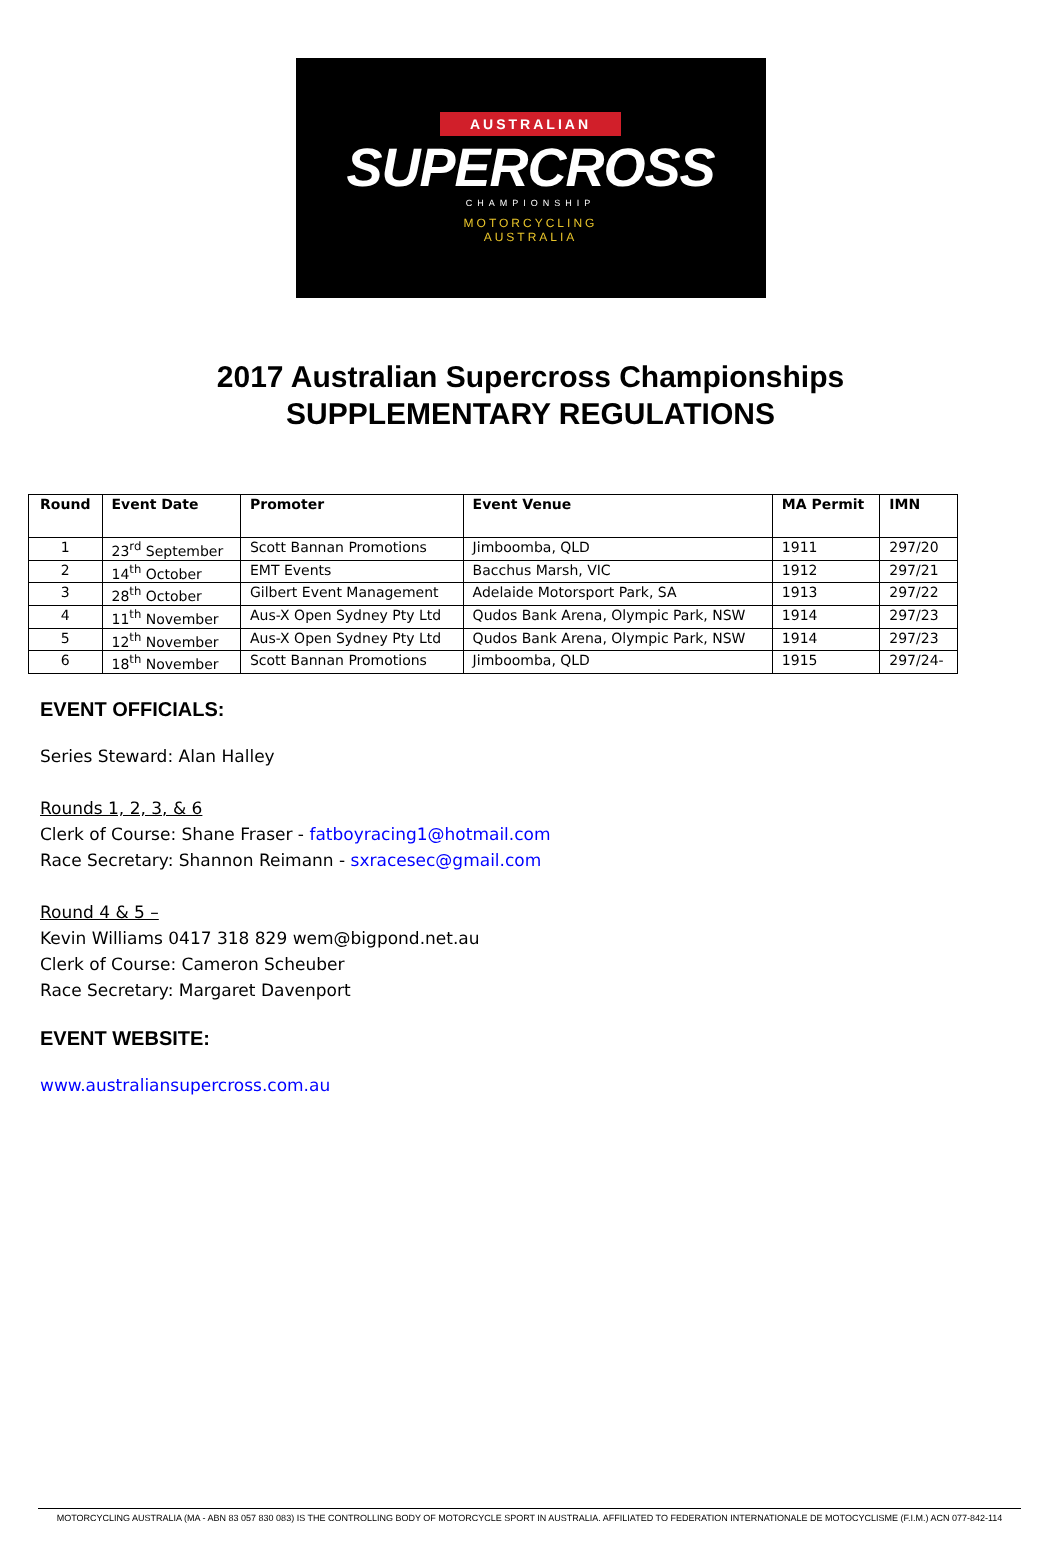AUSTRALIAN
SUPERCROSS
CHAMPIONSHIP
MOTORCYCLING
AUSTRALIA
2017 Australian Supercross Championships
SUPPLEMENTARY REGULATIONS
| Round | Event Date | Promoter | Event Venue | MA Permit | IMN |
| --- | --- | --- | --- | --- | --- |
| 1 | 23<sup>rd</sup> September | Scott Bannan Promotions | Jimboomba, QLD | 1911 | 297/20 |
| 2 | 14<sup>th</sup> October | EMT Events | Bacchus Marsh, VIC | 1912 | 297/21 |
| 3 | 28<sup>th</sup> October | Gilbert Event Management | Adelaide Motorsport Park, SA | 1913 | 297/22 |
| 4 | 11<sup>th</sup> November | Aus-X Open Sydney Pty Ltd | Qudos Bank Arena, Olympic Park, NSW | 1914 | 297/23 |
| 5 | 12<sup>th</sup> November | Aus-X Open Sydney Pty Ltd | Qudos Bank Arena, Olympic Park, NSW | 1914 | 297/23 |
| 6 | 18<sup>th</sup> November | Scott Bannan Promotions | Jimboomba, QLD | 1915 | 297/24- |
EVENT OFFICIALS:
Series Steward: Alan Halley
Rounds 1, 2, 3, & 6
Clerk of Course: Shane Fraser - fatboyracing1@hotmail.com
Race Secretary: Shannon Reimann - sxracesec@gmail.com
Round 4 & 5 –
Kevin Williams 0417 318 829 wem@bigpond.net.au
Clerk of Course: Cameron Scheuber
Race Secretary: Margaret Davenport
EVENT WEBSITE:
www.australiansupercross.com.au
MOTORCYCLING AUSTRALIA (MA - ABN 83 057 830 083) IS THE CONTROLLING BODY OF MOTORCYCLE SPORT IN AUSTRALIA. AFFILIATED TO FEDERATION INTERNATIONALE DE MOTOCYCLISME (F.I.M.) ACN 077-842-114